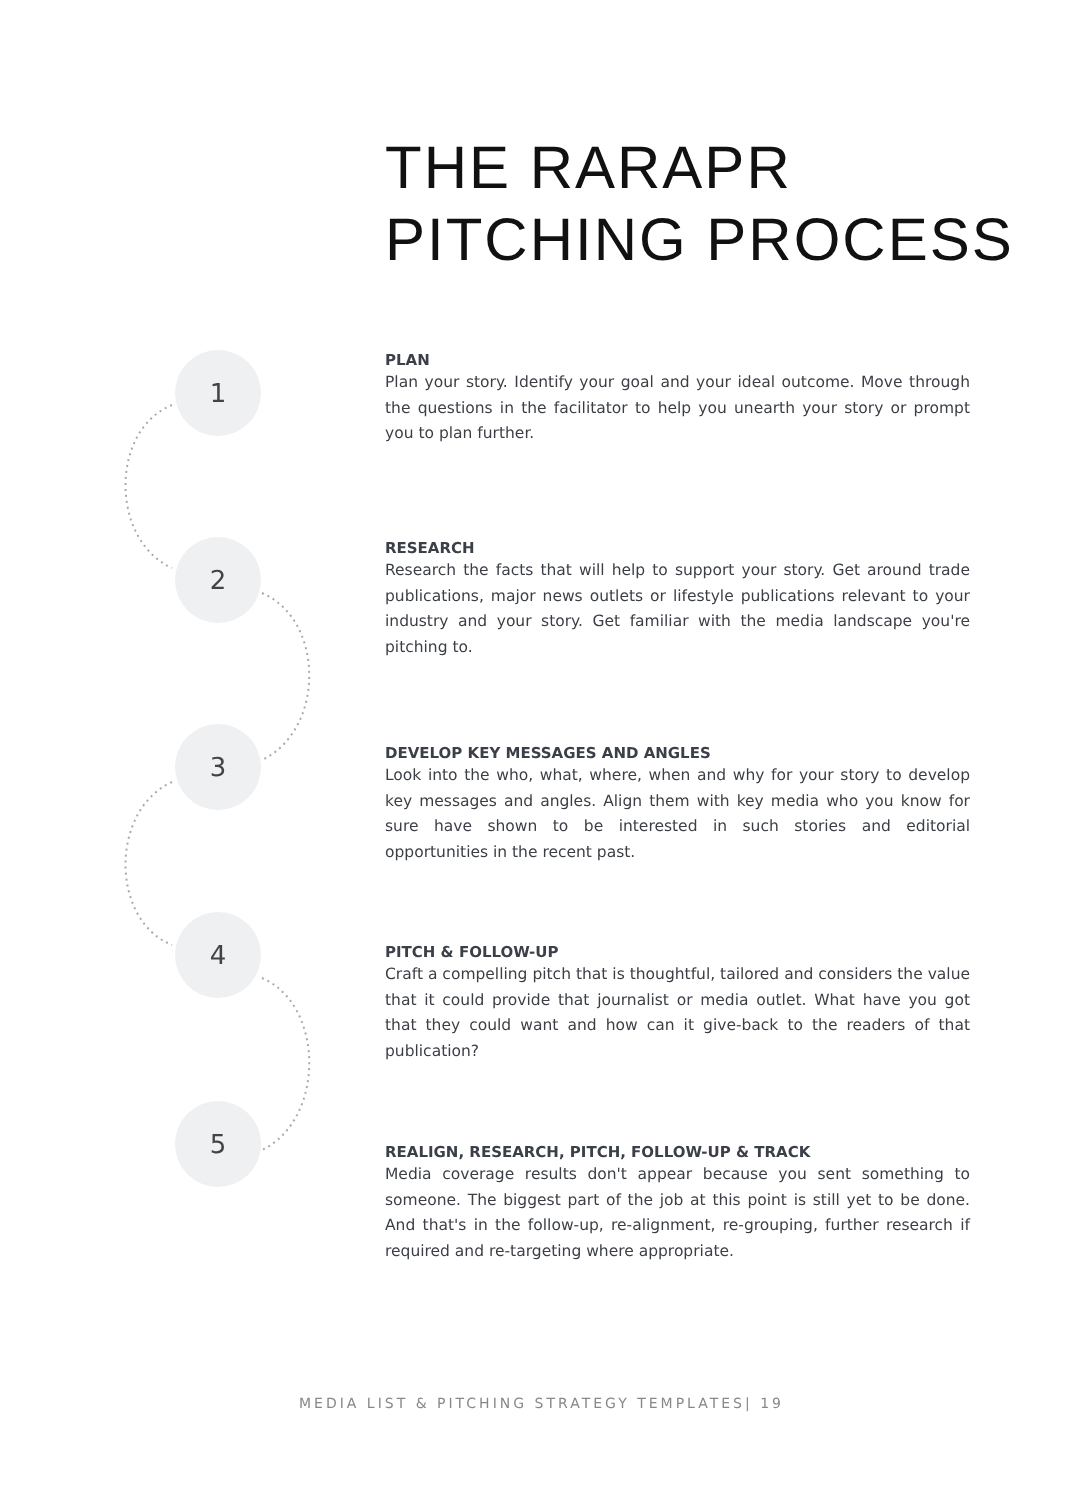THE RARAPR
PITCHING PROCESS
1
2
3
4
5
PLAN
Plan your story. Identify your goal and your ideal outcome. Move through the questions in the facilitator to help you unearth your story or prompt you to plan further.
RESEARCH
Research the facts that will help to support your story. Get around trade publications, major news outlets or lifestyle publications relevant to your industry and your story. Get familiar with the media landscape you're pitching to.
DEVELOP KEY MESSAGES AND ANGLES
Look into the who, what, where, when and why for your story to develop key messages and angles. Align them with key media who you know for sure have shown to be interested in such stories and editorial opportunities in the recent past.
PITCH & FOLLOW-UP
Craft a compelling pitch that is thoughtful, tailored and considers the value that it could provide that journalist or media outlet. What have you got that they could want and how can it give-back to the readers of that publication?
REALIGN, RESEARCH, PITCH, FOLLOW-UP & TRACK
Media coverage results don't appear because you sent something to someone. The biggest part of the job at this point is still yet to be done. And that's in the follow-up, re-alignment, re-grouping, further research if required and re-targeting where appropriate.
MEDIA LIST & PITCHING STRATEGY TEMPLATES| 19